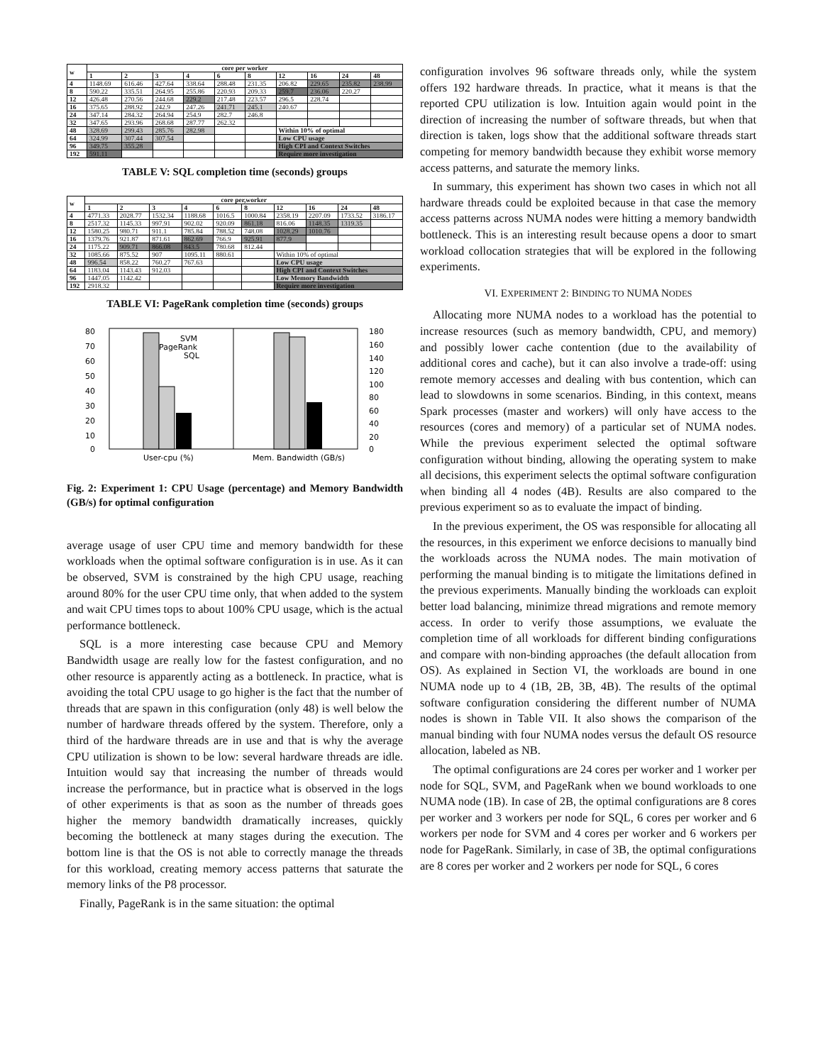| w | core per worker | | | | | | | | | |
| --- | --- | --- | --- | --- | --- | --- | --- | --- | --- | --- |
| | 1 | 2 | 3 | 4 | 6 | 8 | 12 | 16 | 24 | 48 |
| 4 | 1148.69 | 616.46 | 427.64 | 338.64 | 288.48 | 231.35 | 206.82 | 229.65 | 235.82 | 238.99 |
| 8 | 590.22 | 335.51 | 264.95 | 255.86 | 220.93 | 209.33 | 259.7 | 236.06 | 220.27 | |
| 12 | 426.48 | 270.56 | 244.68 | 229.2 | 217.48 | 223.57 | 296.5 | 228.74 | | |
| 16 | 375.65 | 288.92 | 242.9 | 247.26 | 241.71 | 245.1 | 240.67 | | | |
| 24 | 347.14 | 284.32 | 264.94 | 254.9 | 282.7 | 246.8 | | | | |
| 32 | 347.65 | 293.96 | 268.68 | 287.77 | 262.32 | | | | | |
| 48 | 328.69 | 299.43 | 285.76 | 282.98 | | | Within 10% of optimal | | | |
| 64 | 324.99 | 307.44 | 307.54 | | | | Low CPU usage | | | |
| 96 | 349.75 | 355.28 | | | | | High CPI and Context Switches | | | |
| 192 | 591.11 | | | | | | Require more investigation | | | |
TABLE V: SQL completion time (seconds) groups
| w | core per,worker | | | | | | | | | |
| --- | --- | --- | --- | --- | --- | --- | --- | --- | --- | --- |
| | 1 | 2 | 3 | 4 | 6 | 8 | 12 | 16 | 24 | 48 |
| 4 | 4771.33 | 2028.77 | 1532.34 | 1188.68 | 1016.5 | 1000.84 | 2358.19 | 2207.09 | 1733.52 | 3186.17 |
| 8 | 2517.32 | 1145.33 | 997.91 | 902.02 | 920.09 | 861.18 | 816.06 | 1148.35 | 1319.35 | |
| 12 | 1580.25 | 980.71 | 911.1 | 785.84 | 788.52 | 748.08 | 1028.29 | 1010.76 | | |
| 16 | 1379.76 | 921.87 | 871.61 | 862.69 | 766.9 | 925.91 | 877.9 | | | |
| 24 | 1175.22 | 909.71 | 866.08 | 843.5 | 780.68 | 812.44 | | | | |
| 32 | 1085.66 | 875.52 | 907 | 1095.11 | 880.61 | | Within 10% of optimal | | | |
| 48 | 996.54 | 858.22 | 760.27 | 767.63 | | | Low CPU usage | | | |
| 64 | 1183.04 | 1143.43 | 912.03 | | | | High CPI and Context Switches | | | |
| 96 | 1447.05 | 1142.42 | | | | | Low Memory Bandwidth | | | |
| 192 | 2918.32 | | | | | | Require more investigation | | | |
TABLE VI: PageRank completion time (seconds) groups
80
70
60
50
40
30
20
10
0
180
160
140
120
100
80
60
40
20
0
SVM
PageRank
SQL
User-cpu (%)
Mem. Bandwidth (GB/s)
Fig. 2: Experiment 1: CPU Usage (percentage) and Memory Bandwidth (GB/s) for optimal configuration
average usage of user CPU time and memory bandwidth for these workloads when the optimal software configuration is in use. As it can be observed, SVM is constrained by the high CPU usage, reaching around 80% for the user CPU time only, that when added to the system and wait CPU times tops to about 100% CPU usage, which is the actual performance bottleneck.
SQL is a more interesting case because CPU and Memory Bandwidth usage are really low for the fastest configuration, and no other resource is apparently acting as a bottleneck. In practice, what is avoiding the total CPU usage to go higher is the fact that the number of threads that are spawn in this configuration (only 48) is well below the number of hardware threads offered by the system. Therefore, only a third of the hardware threads are in use and that is why the average CPU utilization is shown to be low: several hardware threads are idle. Intuition would say that increasing the number of threads would increase the performance, but in practice what is observed in the logs of other experiments is that as soon as the number of threads goes higher the memory bandwidth dramatically increases, quickly becoming the bottleneck at many stages during the execution. The bottom line is that the OS is not able to correctly manage the threads for this workload, creating memory access patterns that saturate the memory links of the P8 processor.
Finally, PageRank is in the same situation: the optimal
configuration involves 96 software threads only, while the system offers 192 hardware threads. In practice, what it means is that the reported CPU utilization is low. Intuition again would point in the direction of increasing the number of software threads, but when that direction is taken, logs show that the additional software threads start competing for memory bandwidth because they exhibit worse memory access patterns, and saturate the memory links.
In summary, this experiment has shown two cases in which not all hardware threads could be exploited because in that case the memory access patterns across NUMA nodes were hitting a memory bandwidth bottleneck. This is an interesting result because opens a door to smart workload collocation strategies that will be explored in the following experiments.
VI. EXPERIMENT 2: BINDING TO NUMA NODES
Allocating more NUMA nodes to a workload has the potential to increase resources (such as memory bandwidth, CPU, and memory) and possibly lower cache contention (due to the availability of additional cores and cache), but it can also involve a trade-off: using remote memory accesses and dealing with bus contention, which can lead to slowdowns in some scenarios. Binding, in this context, means Spark processes (master and workers) will only have access to the resources (cores and memory) of a particular set of NUMA nodes. While the previous experiment selected the optimal software configuration without binding, allowing the operating system to make all decisions, this experiment selects the optimal software configuration when binding all 4 nodes (4B). Results are also compared to the previous experiment so as to evaluate the impact of binding.
In the previous experiment, the OS was responsible for allocating all the resources, in this experiment we enforce decisions to manually bind the workloads across the NUMA nodes. The main motivation of performing the manual binding is to mitigate the limitations defined in the previous experiments. Manually binding the workloads can exploit better load balancing, minimize thread migrations and remote memory access. In order to verify those assumptions, we evaluate the completion time of all workloads for different binding configurations and compare with non-binding approaches (the default allocation from OS). As explained in Section VI, the workloads are bound in one NUMA node up to 4 (1B, 2B, 3B, 4B). The results of the optimal software configuration considering the different number of NUMA nodes is shown in Table VII. It also shows the comparison of the manual binding with four NUMA nodes versus the default OS resource allocation, labeled as NB.
The optimal configurations are 24 cores per worker and 1 worker per node for SQL, SVM, and PageRank when we bound workloads to one NUMA node (1B). In case of 2B, the optimal configurations are 8 cores per worker and 3 workers per node for SQL, 6 cores per worker and 6 workers per node for SVM and 4 cores per worker and 6 workers per node for PageRank. Similarly, in case of 3B, the optimal configurations are 8 cores per worker and 2 workers per node for SQL, 6 cores